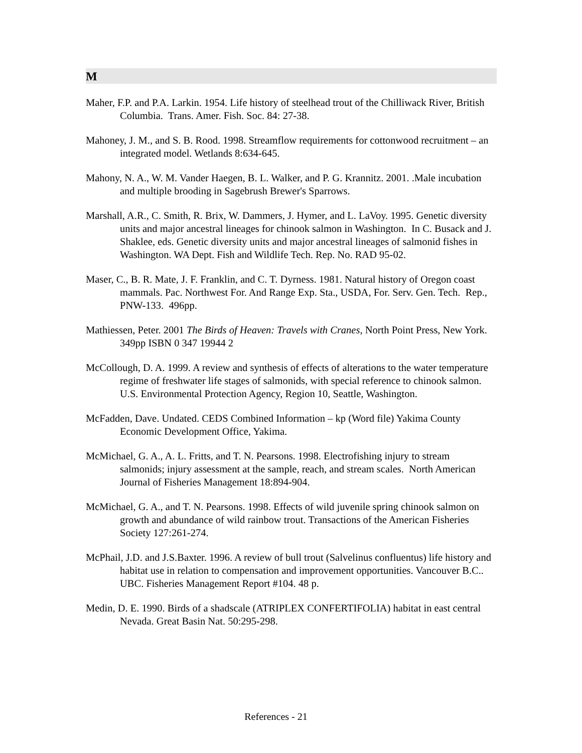M
Maher, F.P. and P.A. Larkin. 1954. Life history of steelhead trout of the Chilliwack River, British Columbia. Trans. Amer. Fish. Soc. 84: 27-38.
Mahoney, J. M., and S. B. Rood. 1998. Streamflow requirements for cottonwood recruitment – an integrated model. Wetlands 8:634-645.
Mahony, N. A., W. M. Vander Haegen, B. L. Walker, and P. G. Krannitz. 2001. .Male incubation and multiple brooding in Sagebrush Brewer's Sparrows.
Marshall, A.R., C. Smith, R. Brix, W. Dammers, J. Hymer, and L. LaVoy. 1995. Genetic diversity units and major ancestral lineages for chinook salmon in Washington. In C. Busack and J. Shaklee, eds. Genetic diversity units and major ancestral lineages of salmonid fishes in Washington. WA Dept. Fish and Wildlife Tech. Rep. No. RAD 95-02.
Maser, C., B. R. Mate, J. F. Franklin, and C. T. Dyrness. 1981. Natural history of Oregon coast mammals. Pac. Northwest For. And Range Exp. Sta., USDA, For. Serv. Gen. Tech. Rep., PNW-133. 496pp.
Mathiessen, Peter. 2001 The Birds of Heaven: Travels with Cranes, North Point Press, New York. 349pp ISBN 0 347 19944 2
McCollough, D. A. 1999. A review and synthesis of effects of alterations to the water temperature regime of freshwater life stages of salmonids, with special reference to chinook salmon. U.S. Environmental Protection Agency, Region 10, Seattle, Washington.
McFadden, Dave. Undated. CEDS Combined Information – kp (Word file) Yakima County Economic Development Office, Yakima.
McMichael, G. A., A. L. Fritts, and T. N. Pearsons. 1998. Electrofishing injury to stream salmonids; injury assessment at the sample, reach, and stream scales. North American Journal of Fisheries Management 18:894-904.
McMichael, G. A., and T. N. Pearsons. 1998. Effects of wild juvenile spring chinook salmon on growth and abundance of wild rainbow trout. Transactions of the American Fisheries Society 127:261-274.
McPhail, J.D. and J.S.Baxter. 1996. A review of bull trout (Salvelinus confluentus) life history and habitat use in relation to compensation and improvement opportunities. Vancouver B.C.. UBC. Fisheries Management Report #104. 48 p.
Medin, D. E. 1990. Birds of a shadscale (ATRIPLEX CONFERTIFOLIA) habitat in east central Nevada. Great Basin Nat. 50:295-298.
References - 21